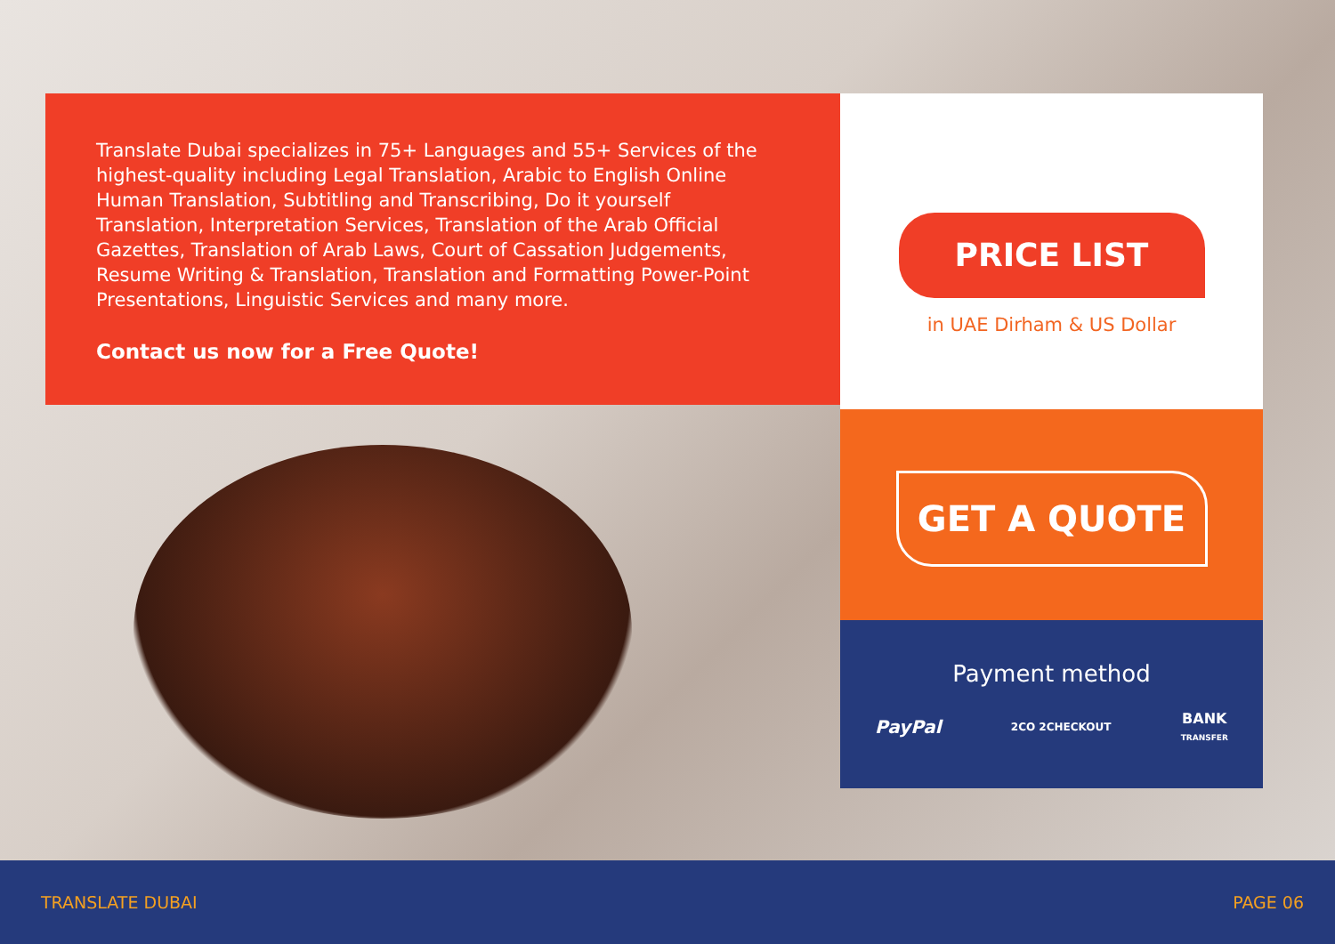Translate Dubai specializes in 75+ Languages and 55+ Services of the highest-quality including Legal Translation, Arabic to English Online Human Translation, Subtitling and Transcribing, Do it yourself Translation, Interpretation Services, Translation of the Arab Official Gazettes, Translation of Arab Laws, Court of Cassation Judgements, Resume Writing & Translation, Translation and Formatting Power-Point Presentations, Linguistic Services and many more.
Contact us now for a Free Quote!
PRICE LIST
in UAE Dirham & US Dollar
GET A QUOTE
Payment method
PayPal 2CO 2CHECKOUT BANK
TRANSFER
TRANSLATE DUBAI PAGE 06